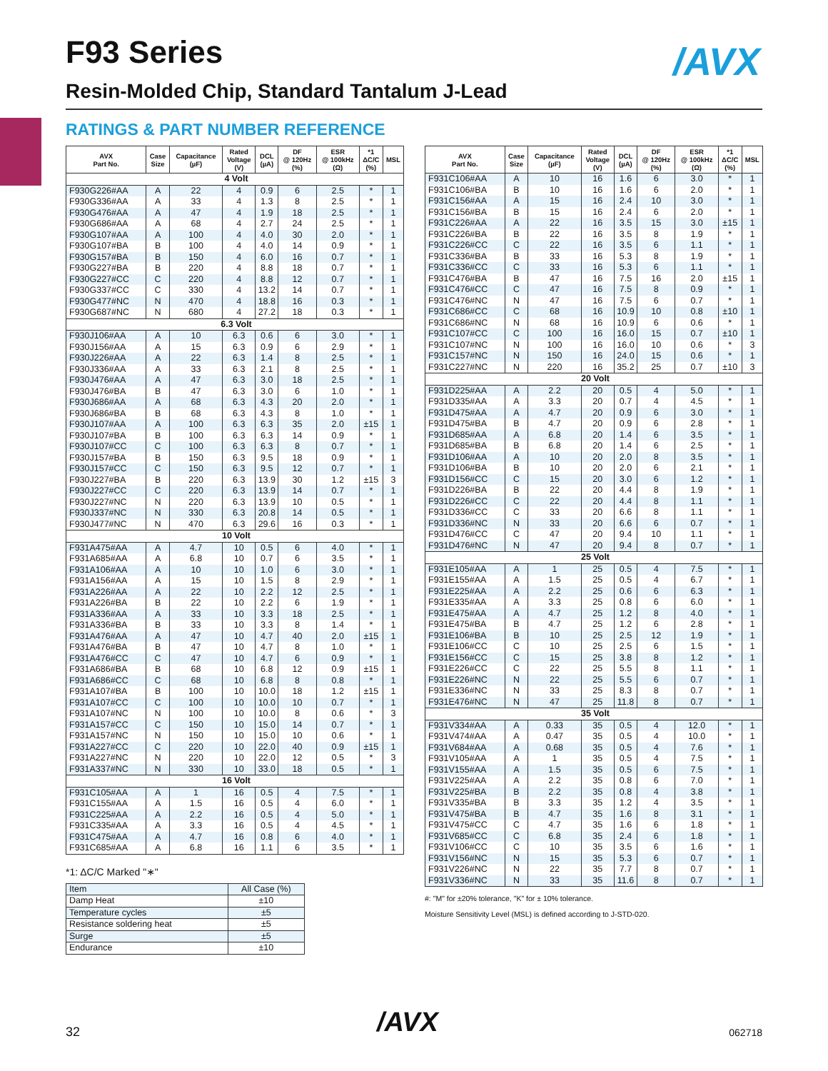F93 Series /AVX
Resin-Molded Chip, Standard Tantalum J-Lead
RATINGS & PART NUMBER REFERENCE
| AVX Part No. | Case Size | Capacitance (µF) | Rated Voltage (V) | DCL (µA) | DF @ 120Hz (%) | ESR @ 100kHz (Ω) | *1 ΔC/C (%) | MSL |
| --- | --- | --- | --- | --- | --- | --- | --- | --- |
| 4 Volt | | | | | | | | |
| F930G226#AA | A | 22 | 4 | 0.9 | 6 | 2.5 | * | 1 |
| F930G336#AA | A | 33 | 4 | 1.3 | 8 | 2.5 | * | 1 |
| F930G476#AA | A | 47 | 4 | 1.9 | 18 | 2.5 | * | 1 |
| F930G686#AA | A | 68 | 4 | 2.7 | 24 | 2.5 | * | 1 |
| F930G107#AA | A | 100 | 4 | 4.0 | 30 | 2.0 | * | 1 |
| F930G107#BA | B | 100 | 4 | 4.0 | 14 | 0.9 | * | 1 |
| F930G157#BA | B | 150 | 4 | 6.0 | 16 | 0.7 | * | 1 |
| F930G227#BA | B | 220 | 4 | 8.8 | 18 | 0.7 | * | 1 |
| F930G227#CC | C | 220 | 4 | 8.8 | 12 | 0.7 | * | 1 |
| F930G337#CC | C | 330 | 4 | 13.2 | 14 | 0.7 | * | 1 |
| F930G477#NC | N | 470 | 4 | 18.8 | 16 | 0.3 | * | 1 |
| F930G687#NC | N | 680 | 4 | 27.2 | 18 | 0.3 | * | 1 |
| 6.3 Volt | | | | | | | | |
| F930J106#AA | A | 10 | 6.3 | 0.6 | 6 | 3.0 | * | 1 |
| F930J156#AA | A | 15 | 6.3 | 0.9 | 6 | 2.9 | * | 1 |
| F930J226#AA | A | 22 | 6.3 | 1.4 | 8 | 2.5 | * | 1 |
| F930J336#AA | A | 33 | 6.3 | 2.1 | 8 | 2.5 | * | 1 |
| F930J476#AA | A | 47 | 6.3 | 3.0 | 18 | 2.5 | * | 1 |
| F930J476#BA | B | 47 | 6.3 | 3.0 | 6 | 1.0 | * | 1 |
| F930J686#AA | A | 68 | 6.3 | 4.3 | 20 | 2.0 | * | 1 |
| F930J686#BA | B | 68 | 6.3 | 4.3 | 8 | 1.0 | * | 1 |
| F930J107#AA | A | 100 | 6.3 | 6.3 | 35 | 2.0 | ±15 | 1 |
| F930J107#BA | B | 100 | 6.3 | 6.3 | 14 | 0.9 | * | 1 |
| F930J107#CC | C | 100 | 6.3 | 6.3 | 8 | 0.7 | * | 1 |
| F930J157#BA | B | 150 | 6.3 | 9.5 | 18 | 0.9 | * | 1 |
| F930J157#CC | C | 150 | 6.3 | 9.5 | 12 | 0.7 | * | 1 |
| F930J227#BA | B | 220 | 6.3 | 13.9 | 30 | 1.2 | ±15 | 3 |
| F930J227#CC | C | 220 | 6.3 | 13.9 | 14 | 0.7 | * | 1 |
| F930J227#NC | N | 220 | 6.3 | 13.9 | 10 | 0.5 | * | 1 |
| F930J337#NC | N | 330 | 6.3 | 20.8 | 14 | 0.5 | * | 1 |
| F930J477#NC | N | 470 | 6.3 | 29.6 | 16 | 0.3 | * | 1 |
| 10 Volt | | | | | | | | |
| F931A475#AA | A | 4.7 | 10 | 0.5 | 6 | 4.0 | * | 1 |
| F931A685#AA | A | 6.8 | 10 | 0.7 | 6 | 3.5 | * | 1 |
| F931A106#AA | A | 10 | 10 | 1.0 | 6 | 3.0 | * | 1 |
| F931A156#AA | A | 15 | 10 | 1.5 | 8 | 2.9 | * | 1 |
| F931A226#AA | A | 22 | 10 | 2.2 | 12 | 2.5 | * | 1 |
| F931A226#BA | B | 22 | 10 | 2.2 | 6 | 1.9 | * | 1 |
| F931A336#AA | A | 33 | 10 | 3.3 | 18 | 2.5 | * | 1 |
| F931A336#BA | B | 33 | 10 | 3.3 | 8 | 1.4 | * | 1 |
| F931A476#AA | A | 47 | 10 | 4.7 | 40 | 2.0 | ±15 | 1 |
| F931A476#BA | B | 47 | 10 | 4.7 | 8 | 1.0 | * | 1 |
| F931A476#CC | C | 47 | 10 | 4.7 | 6 | 0.9 | * | 1 |
| F931A686#BA | B | 68 | 10 | 6.8 | 12 | 0.9 | ±15 | 1 |
| F931A686#CC | C | 68 | 10 | 6.8 | 8 | 0.8 | * | 1 |
| F931A107#BA | B | 100 | 10 | 10.0 | 18 | 1.2 | ±15 | 1 |
| F931A107#CC | C | 100 | 10 | 10.0 | 10 | 0.7 | * | 1 |
| F931A107#NC | N | 100 | 10 | 10.0 | 8 | 0.6 | * | 3 |
| F931A157#CC | C | 150 | 10 | 15.0 | 14 | 0.7 | * | 1 |
| F931A157#NC | N | 150 | 10 | 15.0 | 10 | 0.6 | * | 1 |
| F931A227#CC | C | 220 | 10 | 22.0 | 40 | 0.9 | ±15 | 1 |
| F931A227#NC | N | 220 | 10 | 22.0 | 12 | 0.5 | * | 3 |
| F931A337#NC | N | 330 | 10 | 33.0 | 18 | 0.5 | * | 1 |
| 16 Volt | | | | | | | | |
| F931C105#AA | A | 1 | 16 | 0.5 | 4 | 7.5 | * | 1 |
| F931C155#AA | A | 1.5 | 16 | 0.5 | 4 | 6.0 | * | 1 |
| F931C225#AA | A | 2.2 | 16 | 0.5 | 4 | 5.0 | * | 1 |
| F931C335#AA | A | 3.3 | 16 | 0.5 | 4 | 4.5 | * | 1 |
| F931C475#AA | A | 4.7 | 16 | 0.8 | 6 | 4.0 | * | 1 |
| F931C685#AA | A | 6.8 | 16 | 1.1 | 6 | 3.5 | * | 1 |
*1: ΔC/C Marked "∗"
| Item | All Case (%) |
| Damp Heat | ±10 |
| Temperature cycles | ±5 |
| Resistance soldering heat | ±5 |
| Surge | ±5 |
| Endurance | ±10 |
| AVX Part No. | Case Size | Capacitance (µF) | Rated Voltage (V) | DCL (µA) | DF @ 120Hz (%) | ESR @ 100kHz (Ω) | *1 ΔC/C (%) | MSL |
| --- | --- | --- | --- | --- | --- | --- | --- | --- |
| F931C106#AA | A | 10 | 16 | 1.6 | 6 | 3.0 | * | 1 |
| F931C106#BA | B | 10 | 16 | 1.6 | 6 | 2.0 | * | 1 |
| F931C156#AA | A | 15 | 16 | 2.4 | 10 | 3.0 | * | 1 |
| F931C156#BA | B | 15 | 16 | 2.4 | 6 | 2.0 | * | 1 |
| F931C226#AA | A | 22 | 16 | 3.5 | 15 | 3.0 | ±15 | 1 |
| F931C226#BA | B | 22 | 16 | 3.5 | 8 | 1.9 | * | 1 |
| F931C226#CC | C | 22 | 16 | 3.5 | 6 | 1.1 | * | 1 |
| F931C336#BA | B | 33 | 16 | 5.3 | 8 | 1.9 | * | 1 |
| F931C336#CC | C | 33 | 16 | 5.3 | 6 | 1.1 | * | 1 |
| F931C476#BA | B | 47 | 16 | 7.5 | 16 | 2.0 | ±15 | 1 |
| F931C476#CC | C | 47 | 16 | 7.5 | 8 | 0.9 | * | 1 |
| F931C476#NC | N | 47 | 16 | 7.5 | 6 | 0.7 | * | 1 |
| F931C686#CC | C | 68 | 16 | 10.9 | 10 | 0.8 | ±10 | 1 |
| F931C686#NC | N | 68 | 16 | 10.9 | 6 | 0.6 | * | 1 |
| F931C107#CC | C | 100 | 16 | 16.0 | 15 | 0.7 | ±10 | 1 |
| F931C107#NC | N | 100 | 16 | 16.0 | 10 | 0.6 | * | 3 |
| F931C157#NC | N | 150 | 16 | 24.0 | 15 | 0.6 | * | 1 |
| F931C227#NC | N | 220 | 16 | 35.2 | 25 | 0.7 | ±10 | 3 |
| 20 Volt | | | | | | | | |
| F931D225#AA | A | 2.2 | 20 | 0.5 | 4 | 5.0 | * | 1 |
| F931D335#AA | A | 3.3 | 20 | 0.7 | 4 | 4.5 | * | 1 |
| F931D475#AA | A | 4.7 | 20 | 0.9 | 6 | 3.0 | * | 1 |
| F931D475#BA | B | 4.7 | 20 | 0.9 | 6 | 2.8 | * | 1 |
| F931D685#AA | A | 6.8 | 20 | 1.4 | 6 | 3.5 | * | 1 |
| F931D685#BA | B | 6.8 | 20 | 1.4 | 6 | 2.5 | * | 1 |
| F931D106#AA | A | 10 | 20 | 2.0 | 8 | 3.5 | * | 1 |
| F931D106#BA | B | 10 | 20 | 2.0 | 6 | 2.1 | * | 1 |
| F931D156#CC | C | 15 | 20 | 3.0 | 6 | 1.2 | * | 1 |
| F931D226#BA | B | 22 | 20 | 4.4 | 8 | 1.9 | * | 1 |
| F931D226#CC | C | 22 | 20 | 4.4 | 8 | 1.1 | * | 1 |
| F931D336#CC | C | 33 | 20 | 6.6 | 8 | 1.1 | * | 1 |
| F931D336#NC | N | 33 | 20 | 6.6 | 6 | 0.7 | * | 1 |
| F931D476#CC | C | 47 | 20 | 9.4 | 10 | 1.1 | * | 1 |
| F931D476#NC | N | 47 | 20 | 9.4 | 8 | 0.7 | * | 1 |
| 25 Volt | | | | | | | | |
| F931E105#AA | A | 1 | 25 | 0.5 | 4 | 7.5 | * | 1 |
| F931E155#AA | A | 1.5 | 25 | 0.5 | 4 | 6.7 | * | 1 |
| F931E225#AA | A | 2.2 | 25 | 0.6 | 6 | 6.3 | * | 1 |
| F931E335#AA | A | 3.3 | 25 | 0.8 | 6 | 6.0 | * | 1 |
| F931E475#AA | A | 4.7 | 25 | 1.2 | 8 | 4.0 | * | 1 |
| F931E475#BA | B | 4.7 | 25 | 1.2 | 6 | 2.8 | * | 1 |
| F931E106#BA | B | 10 | 25 | 2.5 | 12 | 1.9 | * | 1 |
| F931E106#CC | C | 10 | 25 | 2.5 | 6 | 1.5 | * | 1 |
| F931E156#CC | C | 15 | 25 | 3.8 | 8 | 1.2 | * | 1 |
| F931E226#CC | C | 22 | 25 | 5.5 | 8 | 1.1 | * | 1 |
| F931E226#NC | N | 22 | 25 | 5.5 | 6 | 0.7 | * | 1 |
| F931E336#NC | N | 33 | 25 | 8.3 | 8 | 0.7 | * | 1 |
| F931E476#NC | N | 47 | 25 | 11.8 | 8 | 0.7 | * | 1 |
| 35 Volt | | | | | | | | |
| F931V334#AA | A | 0.33 | 35 | 0.5 | 4 | 12.0 | * | 1 |
| F931V474#AA | A | 0.47 | 35 | 0.5 | 4 | 10.0 | * | 1 |
| F931V684#AA | A | 0.68 | 35 | 0.5 | 4 | 7.6 | * | 1 |
| F931V105#AA | A | 1 | 35 | 0.5 | 4 | 7.5 | * | 1 |
| F931V155#AA | A | 1.5 | 35 | 0.5 | 6 | 7.5 | * | 1 |
| F931V225#AA | A | 2.2 | 35 | 0.8 | 6 | 7.0 | * | 1 |
| F931V225#BA | B | 2.2 | 35 | 0.8 | 4 | 3.8 | * | 1 |
| F931V335#BA | B | 3.3 | 35 | 1.2 | 4 | 3.5 | * | 1 |
| F931V475#BA | B | 4.7 | 35 | 1.6 | 8 | 3.1 | * | 1 |
| F931V475#CC | C | 4.7 | 35 | 1.6 | 6 | 1.8 | * | 1 |
| F931V685#CC | C | 6.8 | 35 | 2.4 | 6 | 1.8 | * | 1 |
| F931V106#CC | C | 10 | 35 | 3.5 | 6 | 1.6 | * | 1 |
| F931V156#NC | N | 15 | 35 | 5.3 | 6 | 0.7 | * | 1 |
| F931V226#NC | N | 22 | 35 | 7.7 | 8 | 0.7 | * | 1 |
| F931V336#NC | N | 33 | 35 | 11.6 | 8 | 0.7 | * | 1 |
#: "M" for ±20% tolerance, "K" for ± 10% tolerance.
Moisture Sensitivity Level (MSL) is defined according to J-STD-020.
32 /AVX 062718